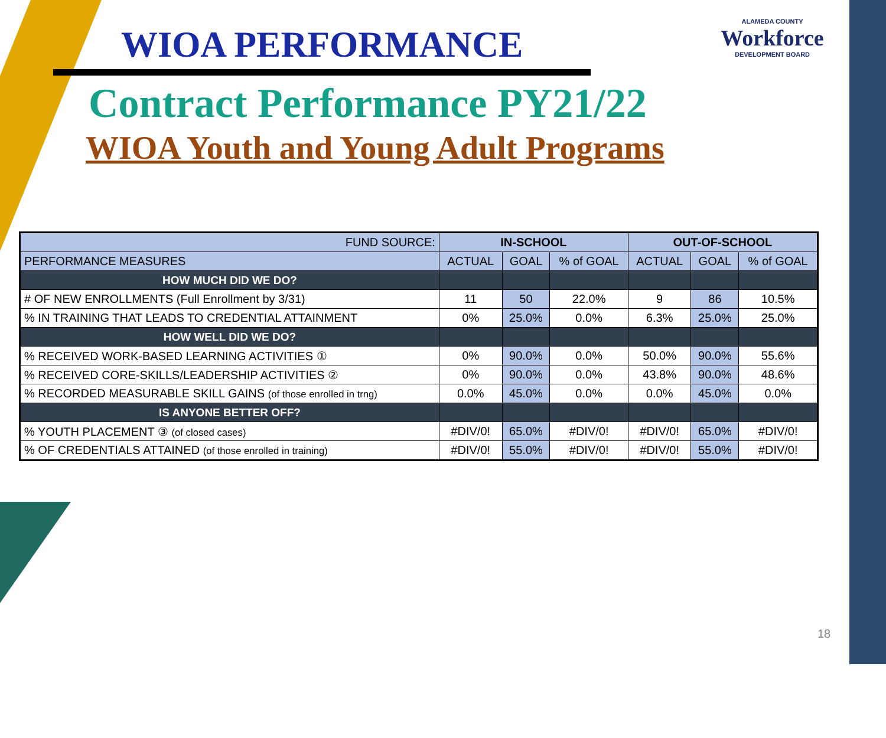WIOA PERFORMANCE
ALAMEDA COUNTY
Workforce
DEVELOPMENT BOARD
Contract Performance PY21/22
WIOA Youth and Young Adult Programs
| FUND SOURCE: | IN-SCHOOL | | | OUT-OF-SCHOOL | | |
| --- | --- | --- | --- | --- | --- | --- |
| PERFORMANCE MEASURES | ACTUAL | GOAL | % of GOAL | ACTUAL | GOAL | % of GOAL |
| HOW MUCH DID WE DO? | | | | | | |
| # OF NEW ENROLLMENTS (Full Enrollment by 3/31) | 11 | 50 | 22.0% | 9 | 86 | 10.5% |
| % IN TRAINING THAT LEADS TO CREDENTIAL ATTAINMENT | 0% | 25.0% | 0.0% | 6.3% | 25.0% | 25.0% |
| HOW WELL DID WE DO? | | | | | | |
| % RECEIVED WORK-BASED LEARNING ACTIVITIES ① | 0% | 90.0% | 0.0% | 50.0% | 90.0% | 55.6% |
| % RECEIVED CORE-SKILLS/LEADERSHIP ACTIVITIES ② | 0% | 90.0% | 0.0% | 43.8% | 90.0% | 48.6% |
| % RECORDED MEASURABLE SKILL GAINS (of those enrolled in trng) | 0.0% | 45.0% | 0.0% | 0.0% | 45.0% | 0.0% |
| IS ANYONE BETTER OFF? | | | | | | |
| % YOUTH PLACEMENT ③ (of closed cases) | #DIV/0! | 65.0% | #DIV/0! | #DIV/0! | 65.0% | #DIV/0! |
| % OF CREDENTIALS ATTAINED (of those enrolled in training) | #DIV/0! | 55.0% | #DIV/0! | #DIV/0! | 55.0% | #DIV/0! |
18